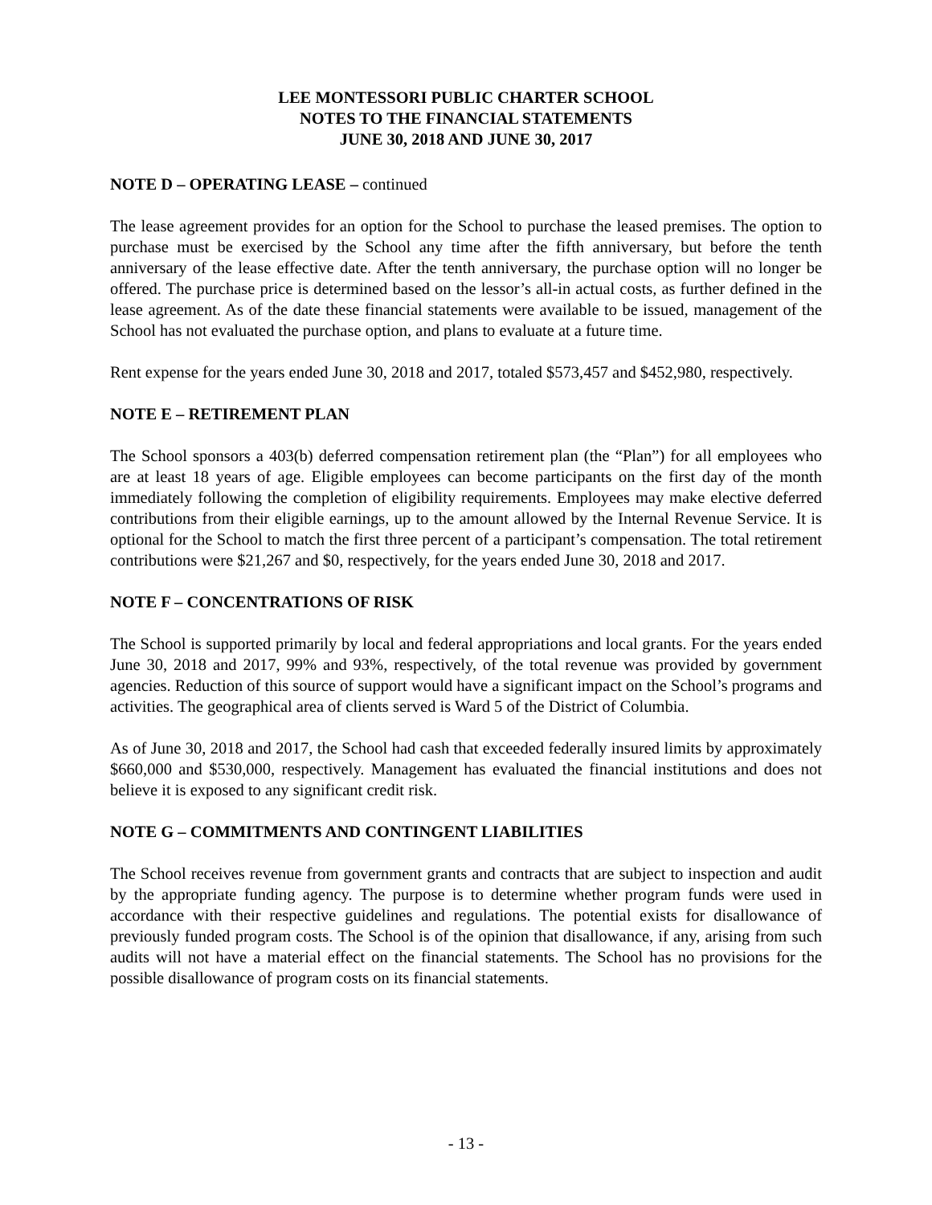LEE MONTESSORI PUBLIC CHARTER SCHOOL
NOTES TO THE FINANCIAL STATEMENTS
JUNE 30, 2018 AND JUNE 30, 2017
NOTE D – OPERATING LEASE – continued
The lease agreement provides for an option for the School to purchase the leased premises. The option to purchase must be exercised by the School any time after the fifth anniversary, but before the tenth anniversary of the lease effective date. After the tenth anniversary, the purchase option will no longer be offered. The purchase price is determined based on the lessor’s all-in actual costs, as further defined in the lease agreement. As of the date these financial statements were available to be issued, management of the School has not evaluated the purchase option, and plans to evaluate at a future time.
Rent expense for the years ended June 30, 2018 and 2017, totaled $573,457 and $452,980, respectively.
NOTE E – RETIREMENT PLAN
The School sponsors a 403(b) deferred compensation retirement plan (the “Plan”) for all employees who are at least 18 years of age. Eligible employees can become participants on the first day of the month immediately following the completion of eligibility requirements. Employees may make elective deferred contributions from their eligible earnings, up to the amount allowed by the Internal Revenue Service. It is optional for the School to match the first three percent of a participant’s compensation. The total retirement contributions were $21,267 and $0, respectively, for the years ended June 30, 2018 and 2017.
NOTE F – CONCENTRATIONS OF RISK
The School is supported primarily by local and federal appropriations and local grants. For the years ended June 30, 2018 and 2017, 99% and 93%, respectively, of the total revenue was provided by government agencies. Reduction of this source of support would have a significant impact on the School’s programs and activities. The geographical area of clients served is Ward 5 of the District of Columbia.
As of June 30, 2018 and 2017, the School had cash that exceeded federally insured limits by approximately $660,000 and $530,000, respectively. Management has evaluated the financial institutions and does not believe it is exposed to any significant credit risk.
NOTE G – COMMITMENTS AND CONTINGENT LIABILITIES
The School receives revenue from government grants and contracts that are subject to inspection and audit by the appropriate funding agency. The purpose is to determine whether program funds were used in accordance with their respective guidelines and regulations. The potential exists for disallowance of previously funded program costs. The School is of the opinion that disallowance, if any, arising from such audits will not have a material effect on the financial statements. The School has no provisions for the possible disallowance of program costs on its financial statements.
- 13 -